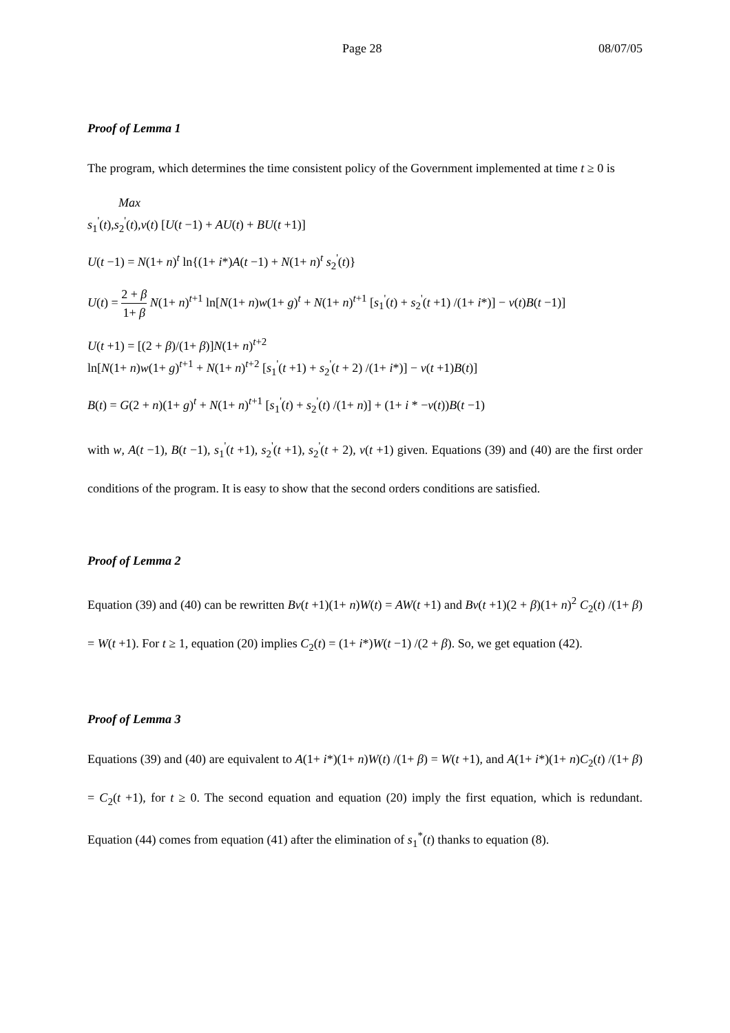Page 28 08/07/05
Proof of Lemma 1
The program, which determines the time consistent policy of the Government implemented at time t ≥ 0 is
Max
s<sub>1</sub><sup>'</sup>(t),s<sub>2</sub><sup>'</sup>(t),ν(t) [U(t −1) + AU(t) + BU(t +1)]
U(t −1) = N(1+ n)<sup>t</sup> ln{(1+ i*)A(t −1) + N(1+ n)<sup>t</sup> s<sub>2</sub><sup>'</sup>(t)}
U(t) = 2 + β 1+ β N(1+ n)<sup>t+1</sup> ln[N(1+ n)w(1+ g)<sup>t</sup> + N(1+ n)<sup>t+1</sup> [s<sub>1</sub><sup>'</sup>(t) + s<sub>2</sub><sup>'</sup>(t +1) /(1+ i*)] − ν(t)B(t −1)]
U(t +1) = [(2 + β)/(1+ β)]N(1+ n)<sup>t+2</sup>
ln[N(1+ n)w(1+ g)<sup>t+1</sup> + N(1+ n)<sup>t+2</sup> [s<sub>1</sub><sup>'</sup>(t +1) + s<sub>2</sub><sup>'</sup>(t + 2) /(1+ i*)] − ν(t +1)B(t)]
B(t) = G(2 + n)(1+ g)<sup>t</sup> + N(1+ n)<sup>t+1</sup> [s<sub>1</sub><sup>'</sup>(t) + s<sub>2</sub><sup>'</sup>(t) /(1+ n)] + (1+ i * −ν(t))B(t −1)
with w, A(t −1), B(t −1), s<sub>1</sub><sup>'</sup>(t +1), s<sub>2</sub><sup>'</sup>(t +1), s<sub>2</sub><sup>'</sup>(t + 2), ν(t +1) given. Equations (39) and (40) are the first order conditions of the program. It is easy to show that the second orders conditions are satisfied.
Proof of Lemma 2
Equation (39) and (40) can be rewritten Bν(t +1)(1+ n)W(t) = AW(t +1) and Bν(t +1)(2 + β)(1+ n)<sup>2</sup> C<sub>2</sub>(t) /(1+ β) = W(t +1). For t ≥ 1, equation (20) implies C<sub>2</sub>(t) = (1+ i*)W(t −1) /(2 + β). So, we get equation (42).
Proof of Lemma 3
Equations (39) and (40) are equivalent to A(1+ i*)(1+ n)W(t) /(1+ β) = W(t +1), and A(1+ i*)(1+ n)C<sub>2</sub>(t) /(1+ β) = C<sub>2</sub>(t +1), for t ≥ 0. The second equation and equation (20) imply the first equation, which is redundant. Equation (44) comes from equation (41) after the elimination of s<sub>1</sub><sup>*</sup>(t) thanks to equation (8).